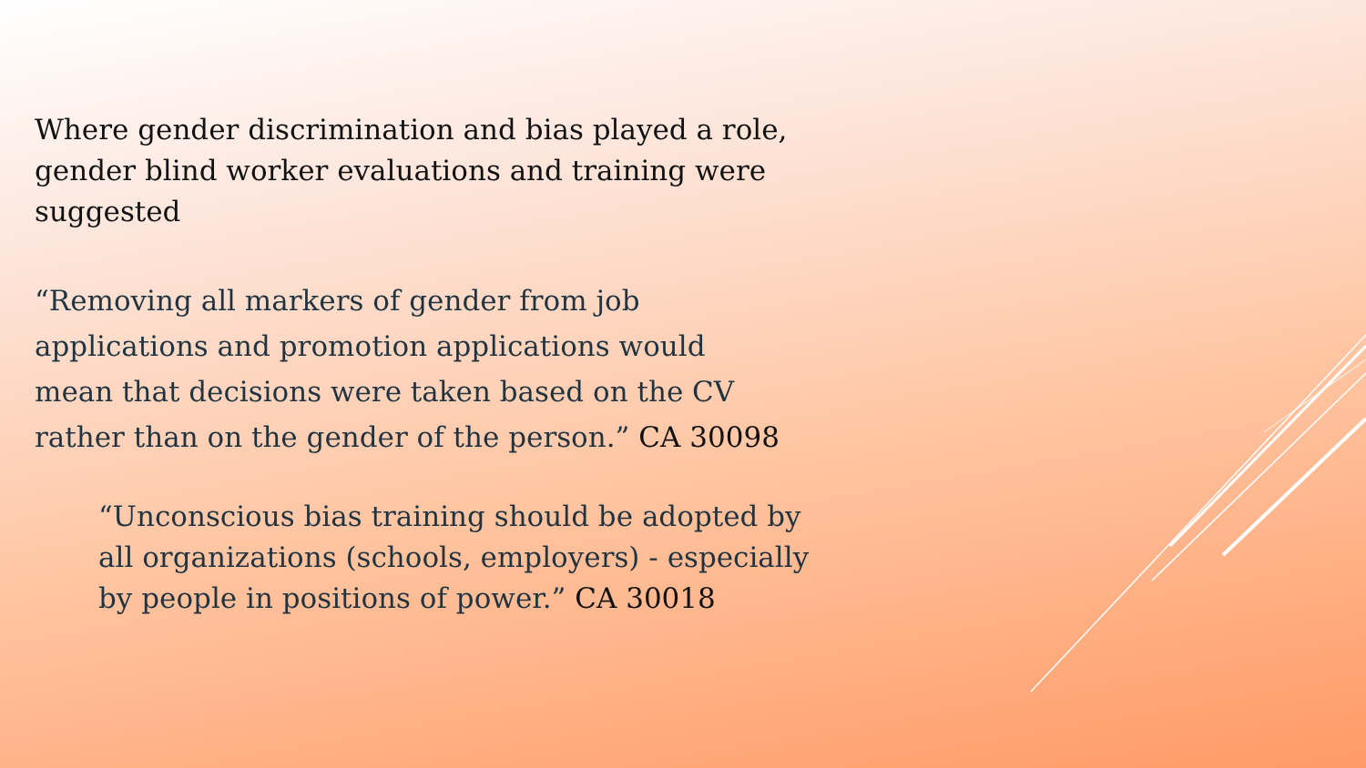Where gender discrimination and bias played a role, gender blind worker evaluations and training were suggested
“Removing all markers of gender from job applications and promotion applications would mean that decisions were taken based on the CV rather than on the gender of the person.” CA 30098
“Unconscious bias training should be adopted by all organizations (schools, employers) - especially by people in positions of power.” CA 30018